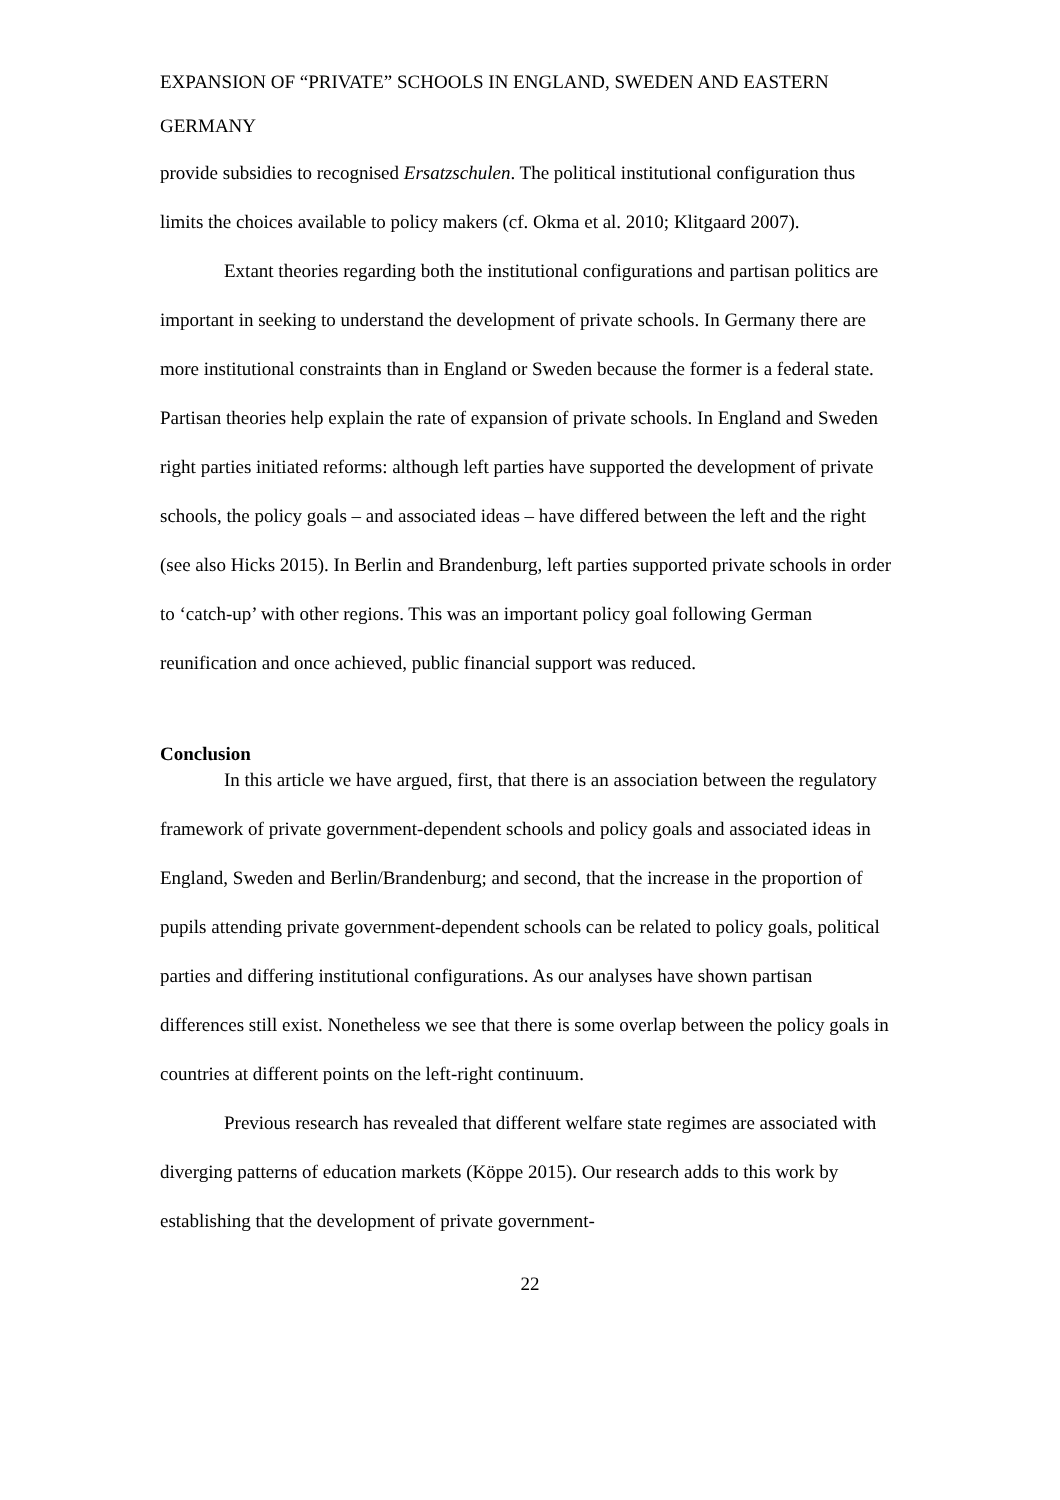EXPANSION OF “PRIVATE” SCHOOLS IN ENGLAND, SWEDEN AND EASTERN GERMANY
provide subsidies to recognised Ersatzschulen. The political institutional configuration thus limits the choices available to policy makers (cf. Okma et al. 2010; Klitgaard 2007).
Extant theories regarding both the institutional configurations and partisan politics are important in seeking to understand the development of private schools. In Germany there are more institutional constraints than in England or Sweden because the former is a federal state. Partisan theories help explain the rate of expansion of private schools. In England and Sweden right parties initiated reforms: although left parties have supported the development of private schools, the policy goals – and associated ideas – have differed between the left and the right (see also Hicks 2015). In Berlin and Brandenburg, left parties supported private schools in order to ‘catch-up’ with other regions. This was an important policy goal following German reunification and once achieved, public financial support was reduced.
Conclusion
In this article we have argued, first, that there is an association between the regulatory framework of private government-dependent schools and policy goals and associated ideas in England, Sweden and Berlin/Brandenburg; and second, that the increase in the proportion of pupils attending private government-dependent schools can be related to policy goals, political parties and differing institutional configurations. As our analyses have shown partisan differences still exist. Nonetheless we see that there is some overlap between the policy goals in countries at different points on the left-right continuum.
Previous research has revealed that different welfare state regimes are associated with diverging patterns of education markets (Köppe 2015). Our research adds to this work by establishing that the development of private government-
22